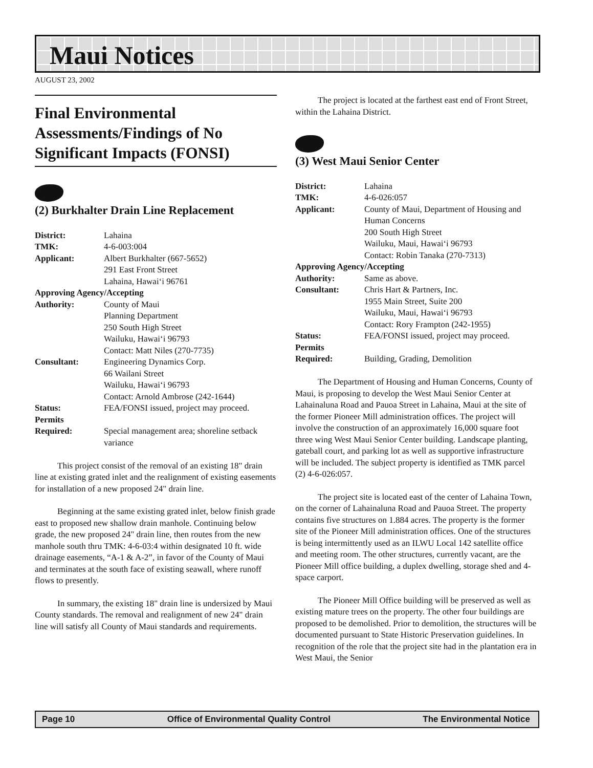Maui Notices
AUGUST 23, 2002
Final Environmental Assessments/Findings of No Significant Impacts (FONSI)
(2) Burkhalter Drain Line Replacement
| District: | Lahaina |
| TMK: | 4-6-003:004 |
| Applicant: | Albert Burkhalter (667-5652) 291 East Front Street Lahaina, Hawai‘i 96761 |
| Approving Agency/Accepting | |
| Authority: | County of Maui Planning Department 250 South High Street Wailuku, Hawai‘i 96793 Contact: Matt Niles (270-7735) |
| Consultant: | Engineering Dynamics Corp. 66 Wailani Street Wailuku, Hawai‘i 96793 Contact: Arnold Ambrose (242-1644) |
| Status: | FEA/FONSI issued, project may proceed. |
| Permits Required: | Special management area; shoreline setback variance |
This project consist of the removal of an existing 18" drain line at existing grated inlet and the realignment of existing easements for installation of a new proposed 24" drain line.
Beginning at the same existing grated inlet, below finish grade east to proposed new shallow drain manhole. Continuing below grade, the new proposed 24" drain line, then routes from the new manhole south thru TMK: 4-6-03:4 within designated 10 ft. wide drainage easements, “A-1 & A-2”, in favor of the County of Maui and terminates at the south face of existing seawall, where runoff flows to presently.
In summary, the existing 18" drain line is undersized by Maui County standards. The removal and realignment of new 24" drain line will satisfy all County of Maui standards and requirements.
The project is located at the farthest east end of Front Street, within the Lahaina District.
(3) West Maui Senior Center
| District: | Lahaina |
| TMK: | 4-6-026:057 |
| Applicant: | County of Maui, Department of Housing and Human Concerns 200 South High Street Wailuku, Maui, Hawai‘i 96793 Contact: Robin Tanaka (270-7313) |
| Approving Agency/Accepting | |
| Authority: | Same as above. |
| Consultant: | Chris Hart & Partners, Inc. 1955 Main Street, Suite 200 Wailuku, Maui, Hawai‘i 96793 Contact: Rory Frampton (242-1955) |
| Status: | FEA/FONSI issued, project may proceed. |
| Permits Required: | Building, Grading, Demolition |
The Department of Housing and Human Concerns, County of Maui, is proposing to develop the West Maui Senior Center at Lahainaluna Road and Pauoa Street in Lahaina, Maui at the site of the former Pioneer Mill administration offices. The project will involve the construction of an approximately 16,000 square foot three wing West Maui Senior Center building. Landscape planting, gateball court, and parking lot as well as supportive infrastructure will be included. The subject property is identified as TMK parcel (2) 4-6-026:057.
The project site is located east of the center of Lahaina Town, on the corner of Lahainaluna Road and Pauoa Street. The property contains five structures on 1.884 acres. The property is the former site of the Pioneer Mill administration offices. One of the structures is being intermittently used as an ILWU Local 142 satellite office and meeting room. The other structures, currently vacant, are the Pioneer Mill office building, a duplex dwelling, storage shed and 4-space carport.
The Pioneer Mill Office building will be preserved as well as existing mature trees on the property. The other four buildings are proposed to be demolished. Prior to demolition, the structures will be documented pursuant to State Historic Preservation guidelines. In recognition of the role that the project site had in the plantation era in West Maui, the Senior
Page 10 Office of Environmental Quality Control The Environmental Notice